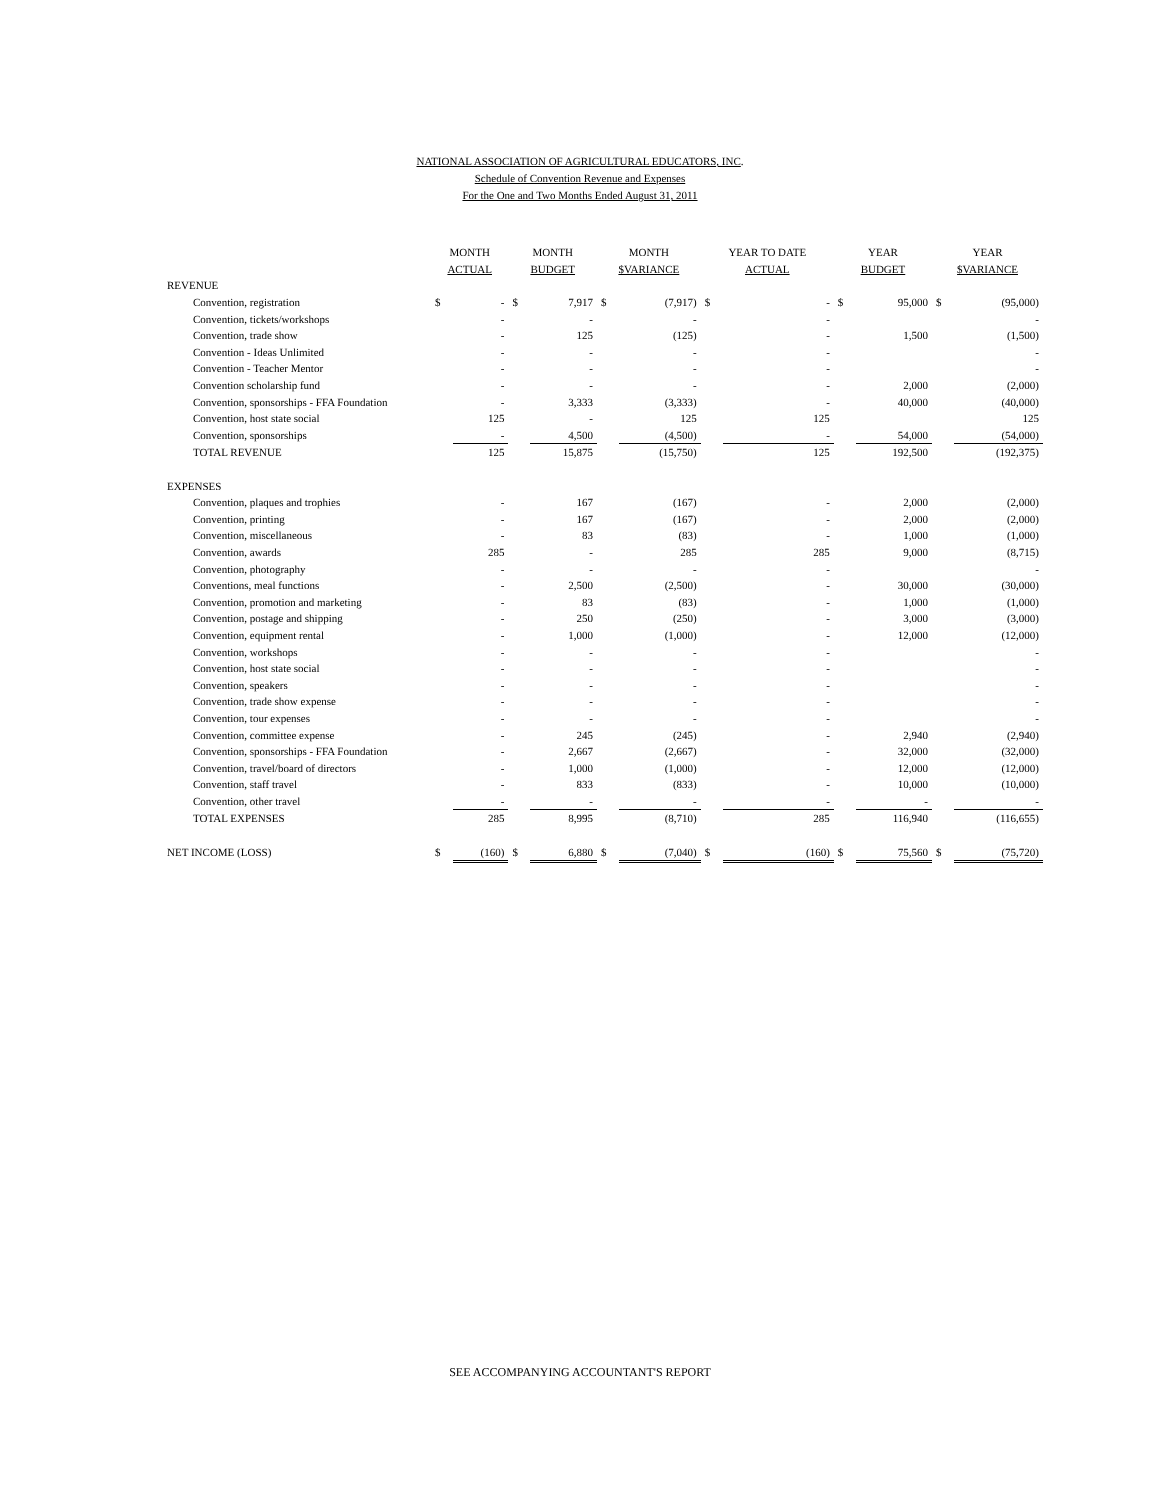NATIONAL ASSOCIATION OF AGRICULTURAL EDUCATORS, INC.
Schedule of Convention Revenue and Expenses
For the One and Two Months Ended August 31, 2011
| | MONTH | | MONTH | | MONTH | | YEAR TO DATE | | YEAR | | YEAR | |
| --- | --- | --- | --- | --- | --- | --- | --- | --- | --- | --- | --- | --- |
| | ACTUAL | | BUDGET | | $VARIANCE | | ACTUAL | | BUDGET | | $VARIANCE | |
| REVENUE | | | | | | | | | | | | |
| Convention, registration | $ | - | $ | 7,917 | $ | (7,917) | $ | - | $ | 95,000 | $ | (95,000) |
| Convention, tickets/workshops | | - | | - | | - | | - | | | | - |
| Convention, trade show | | - | | 125 | | (125) | | - | | 1,500 | | (1,500) |
| Convention - Ideas Unlimited | | - | | - | | - | | - | | | | - |
| Convention - Teacher Mentor | | - | | - | | - | | - | | | | - |
| Convention scholarship fund | | - | | - | | - | | - | | 2,000 | | (2,000) |
| Convention, sponsorships - FFA Foundation | | - | | 3,333 | | (3,333) | | - | | 40,000 | | (40,000) |
| Convention, host state social | | 125 | | - | | 125 | | 125 | | | | 125 |
| Convention, sponsorships | | - | | 4,500 | | (4,500) | | - | | 54,000 | | (54,000) |
| TOTAL REVENUE | | 125 | | 15,875 | | (15,750) | | 125 | | 192,500 | | (192,375) |
| EXPENSES | | | | | | | | | | | | |
| Convention, plaques and trophies | | - | | 167 | | (167) | | - | | 2,000 | | (2,000) |
| Convention, printing | | - | | 167 | | (167) | | - | | 2,000 | | (2,000) |
| Convention, miscellaneous | | - | | 83 | | (83) | | - | | 1,000 | | (1,000) |
| Convention, awards | | 285 | | - | | 285 | | 285 | | 9,000 | | (8,715) |
| Convention, photography | | - | | - | | - | | - | | | | - |
| Conventions, meal functions | | - | | 2,500 | | (2,500) | | - | | 30,000 | | (30,000) |
| Convention, promotion and marketing | | - | | 83 | | (83) | | - | | 1,000 | | (1,000) |
| Convention, postage and shipping | | - | | 250 | | (250) | | - | | 3,000 | | (3,000) |
| Convention, equipment rental | | - | | 1,000 | | (1,000) | | - | | 12,000 | | (12,000) |
| Convention, workshops | | - | | - | | - | | - | | | | - |
| Convention, host state social | | - | | - | | - | | - | | | | - |
| Convention, speakers | | - | | - | | - | | - | | | | - |
| Convention, trade show expense | | - | | - | | - | | - | | | | - |
| Convention, tour expenses | | - | | - | | - | | - | | | | - |
| Convention, committee expense | | - | | 245 | | (245) | | - | | 2,940 | | (2,940) |
| Convention, sponsorships - FFA Foundation | | - | | 2,667 | | (2,667) | | - | | 32,000 | | (32,000) |
| Convention, travel/board of directors | | - | | 1,000 | | (1,000) | | - | | 12,000 | | (12,000) |
| Convention, staff travel | | - | | 833 | | (833) | | - | | 10,000 | | (10,000) |
| Convention, other travel | | - | | - | | - | | - | | - | | - |
| TOTAL EXPENSES | | 285 | | 8,995 | | (8,710) | | 285 | | 116,940 | | (116,655) |
| NET INCOME (LOSS) | $ | (160) | $ | 6,880 | $ | (7,040) | $ | (160) | $ | 75,560 | $ | (75,720) |
SEE ACCOMPANYING ACCOUNTANT'S REPORT